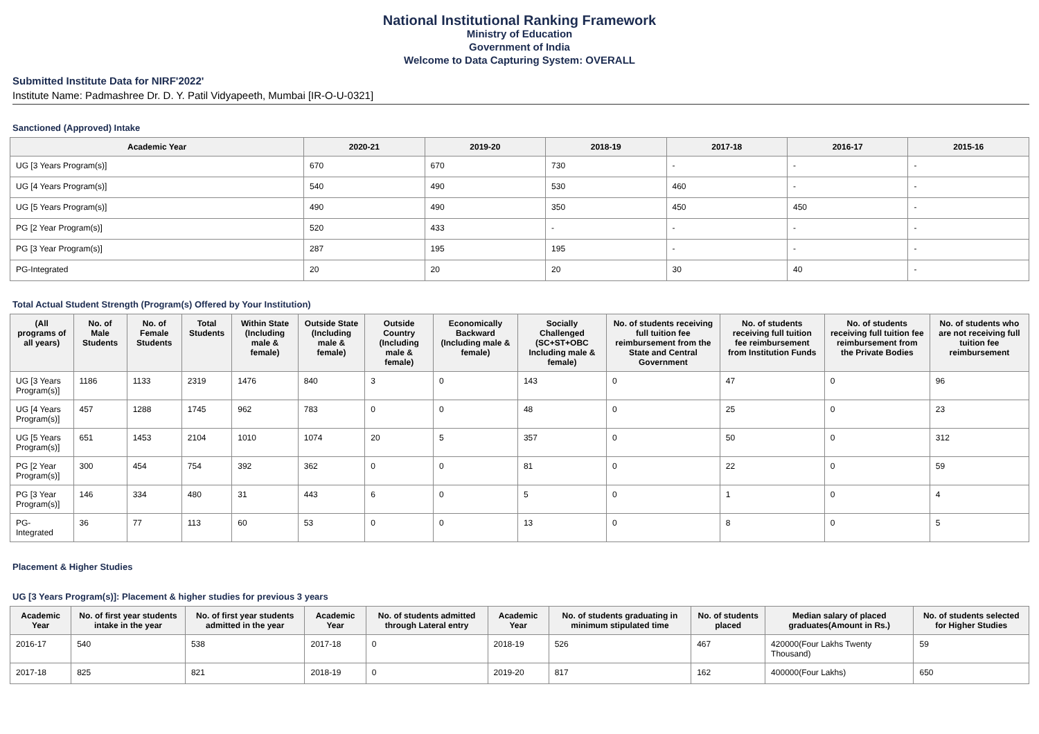National Institutional Ranking Framework
Ministry of Education
Government of India
Welcome to Data Capturing System: OVERALL
Submitted Institute Data for NIRF'2022'
Institute Name: Padmashree Dr. D. Y. Patil Vidyapeeth, Mumbai [IR-O-U-0321]
Sanctioned (Approved) Intake
| Academic Year | 2020-21 | 2019-20 | 2018-19 | 2017-18 | 2016-17 | 2015-16 |
| --- | --- | --- | --- | --- | --- | --- |
| UG [3 Years Program(s)] | 670 | 670 | 730 | - | - | - |
| UG [4 Years Program(s)] | 540 | 490 | 530 | 460 | - | - |
| UG [5 Years Program(s)] | 490 | 490 | 350 | 450 | 450 | - |
| PG [2 Year Program(s)] | 520 | 433 | - | - | - | - |
| PG [3 Year Program(s)] | 287 | 195 | 195 | - | - | - |
| PG-Integrated | 20 | 20 | 20 | 30 | 40 | - |
Total Actual Student Strength (Program(s) Offered by Your Institution)
| (All programs of all years) | No. of Male Students | No. of Female Students | Total Students | Within State (Including male & female) | Outside State (Including male & female) | Outside Country (Including male & female) | Economically Backward (Including male & female) | Socially Challenged (SC+ST+OBC Including male & female) | No. of students receiving full tuition fee reimbursement from the State and Central Government | No. of students receiving full tuition fee reimbursement from Institution Funds | No. of students receiving full tuition fee reimbursement from the Private Bodies | No. of students who are not receiving full tuition fee reimbursement |
| --- | --- | --- | --- | --- | --- | --- | --- | --- | --- | --- | --- | --- |
| UG [3 Years Program(s)] | 1186 | 1133 | 2319 | 1476 | 840 | 3 | 0 | 143 | 0 | 47 | 0 | 96 |
| UG [4 Years Program(s)] | 457 | 1288 | 1745 | 962 | 783 | 0 | 0 | 48 | 0 | 25 | 0 | 23 |
| UG [5 Years Program(s)] | 651 | 1453 | 2104 | 1010 | 1074 | 20 | 5 | 357 | 0 | 50 | 0 | 312 |
| PG [2 Year Program(s)] | 300 | 454 | 754 | 392 | 362 | 0 | 0 | 81 | 0 | 22 | 0 | 59 |
| PG [3 Year Program(s)] | 146 | 334 | 480 | 31 | 443 | 6 | 0 | 5 | 0 | 1 | 0 | 4 |
| PG-Integrated | 36 | 77 | 113 | 60 | 53 | 0 | 0 | 13 | 0 | 8 | 0 | 5 |
Placement & Higher Studies
UG [3 Years Program(s)]: Placement & higher studies for previous 3 years
| Academic Year | No. of first year students intake in the year | No. of first year students admitted in the year | Academic Year | No. of students admitted through Lateral entry | Academic Year | No. of students graduating in minimum stipulated time | No. of students placed | Median salary of placed graduates(Amount in Rs.) | No. of students selected for Higher Studies |
| --- | --- | --- | --- | --- | --- | --- | --- | --- | --- |
| 2016-17 | 540 | 538 | 2017-18 | 0 | 2018-19 | 526 | 467 | 420000(Four Lakhs Twenty Thousand) | 59 |
| 2017-18 | 825 | 821 | 2018-19 | 0 | 2019-20 | 817 | 162 | 400000(Four Lakhs) | 650 |